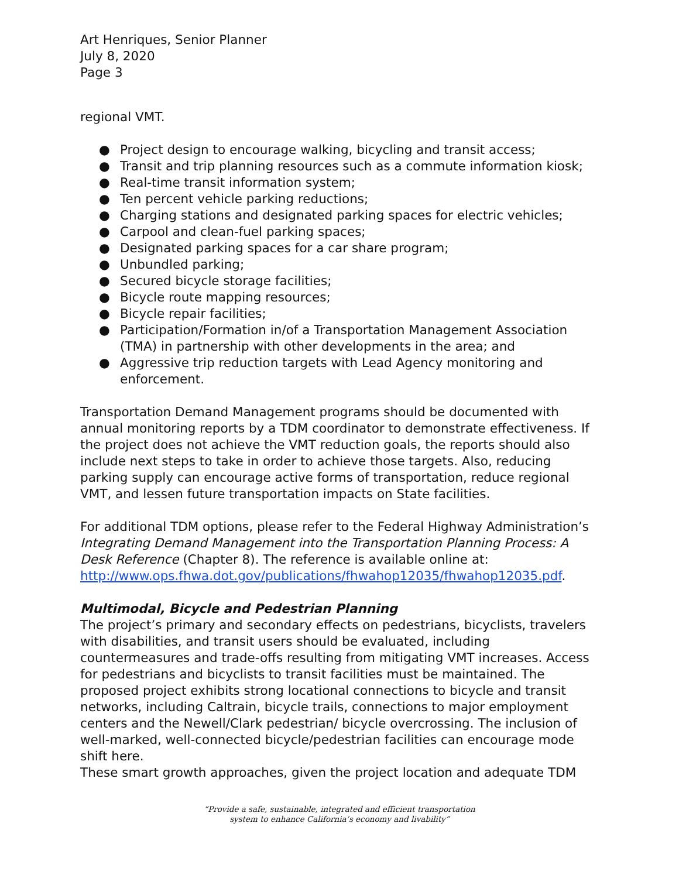Art Henriques, Senior Planner
July 8, 2020
Page 3
regional VMT.
● Project design to encourage walking, bicycling and transit access;
● Transit and trip planning resources such as a commute information kiosk;
● Real-time transit information system;
● Ten percent vehicle parking reductions;
● Charging stations and designated parking spaces for electric vehicles;
● Carpool and clean-fuel parking spaces;
● Designated parking spaces for a car share program;
● Unbundled parking;
● Secured bicycle storage facilities;
● Bicycle route mapping resources;
● Bicycle repair facilities;
● Participation/Formation in/of a Transportation Management Association (TMA) in partnership with other developments in the area; and
● Aggressive trip reduction targets with Lead Agency monitoring and enforcement.
Transportation Demand Management programs should be documented with annual monitoring reports by a TDM coordinator to demonstrate effectiveness. If the project does not achieve the VMT reduction goals, the reports should also include next steps to take in order to achieve those targets. Also, reducing parking supply can encourage active forms of transportation, reduce regional VMT, and lessen future transportation impacts on State facilities.
For additional TDM options, please refer to the Federal Highway Administration’s Integrating Demand Management into the Transportation Planning Process: A Desk Reference (Chapter 8). The reference is available online at: http://www.ops.fhwa.dot.gov/publications/fhwahop12035/fhwahop12035.pdf.
Multimodal, Bicycle and Pedestrian Planning
The project’s primary and secondary effects on pedestrians, bicyclists, travelers with disabilities, and transit users should be evaluated, including countermeasures and trade-offs resulting from mitigating VMT increases. Access for pedestrians and bicyclists to transit facilities must be maintained. The proposed project exhibits strong locational connections to bicycle and transit networks, including Caltrain, bicycle trails, connections to major employment centers and the Newell/Clark pedestrian/ bicycle overcrossing. The inclusion of well-marked, well-connected bicycle/pedestrian facilities can encourage mode shift here.
These smart growth approaches, given the project location and adequate TDM
“Provide a safe, sustainable, integrated and efficient transportation
system to enhance California’s economy and livability”